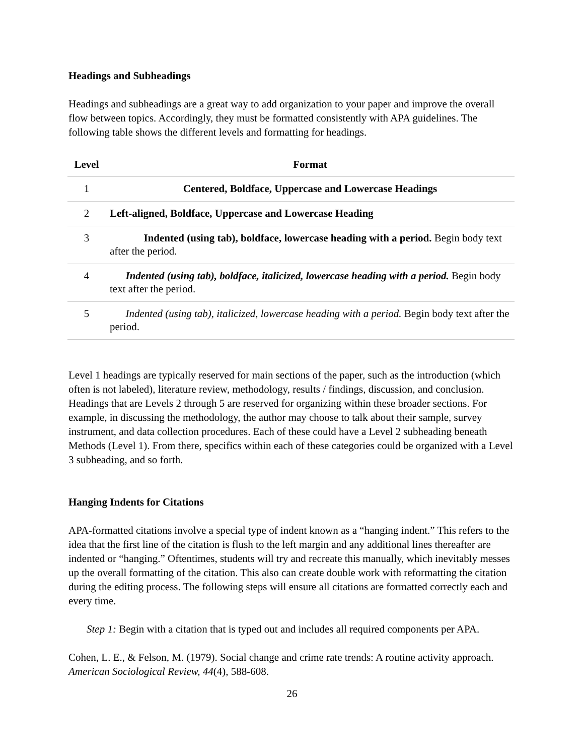Headings and Subheadings
Headings and subheadings are a great way to add organization to your paper and improve the overall flow between topics. Accordingly, they must be formatted consistently with APA guidelines. The following table shows the different levels and formatting for headings.
| Level | Format |
| --- | --- |
| 1 | Centered, Boldface, Uppercase and Lowercase Headings |
| 2 | Left-aligned, Boldface, Uppercase and Lowercase Heading |
| 3 | Indented (using tab), boldface, lowercase heading with a period. Begin body text after the period. |
| 4 | Indented (using tab), boldface, italicized, lowercase heading with a period. Begin body text after the period. |
| 5 | Indented (using tab), italicized, lowercase heading with a period. Begin body text after the period. |
Level 1 headings are typically reserved for main sections of the paper, such as the introduction (which often is not labeled), literature review, methodology, results / findings, discussion, and conclusion. Headings that are Levels 2 through 5 are reserved for organizing within these broader sections. For example, in discussing the methodology, the author may choose to talk about their sample, survey instrument, and data collection procedures. Each of these could have a Level 2 subheading beneath Methods (Level 1). From there, specifics within each of these categories could be organized with a Level 3 subheading, and so forth.
Hanging Indents for Citations
APA-formatted citations involve a special type of indent known as a “hanging indent.” This refers to the idea that the first line of the citation is flush to the left margin and any additional lines thereafter are indented or “hanging.” Oftentimes, students will try and recreate this manually, which inevitably messes up the overall formatting of the citation. This also can create double work with reformatting the citation during the editing process. The following steps will ensure all citations are formatted correctly each and every time.
Step 1: Begin with a citation that is typed out and includes all required components per APA.
Cohen, L. E., & Felson, M. (1979). Social change and crime rate trends: A routine activity approach. American Sociological Review, 44(4), 588-608.
26